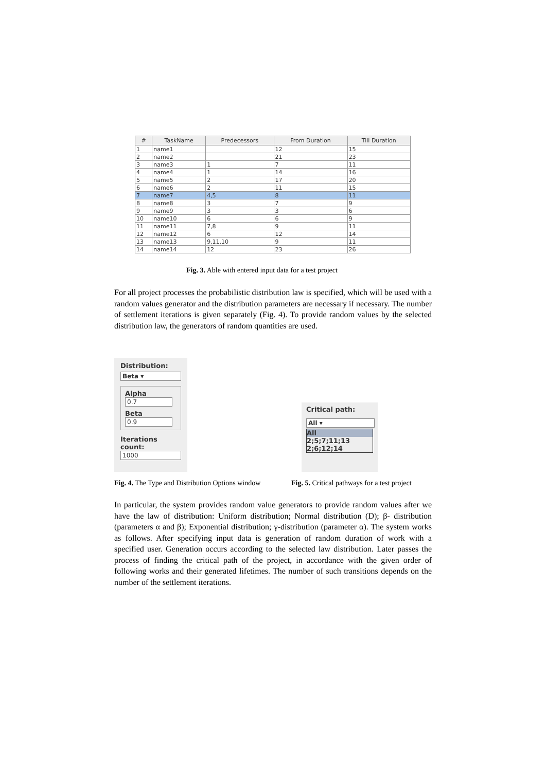| # | TaskName | Predecessors | From Duration | Till Duration |
| --- | --- | --- | --- | --- |
| 1 | name1 | | 12 | 15 |
| 2 | name2 | | 21 | 23 |
| 3 | name3 | 1 | 7 | 11 |
| 4 | name4 | 1 | 14 | 16 |
| 5 | name5 | 2 | 17 | 20 |
| 6 | name6 | 2 | 11 | 15 |
| 7 | name7 | 4,5 | 8 | 11 |
| 8 | name8 | 3 | 7 | 9 |
| 9 | name9 | 3 | 3 | 6 |
| 10 | name10 | 6 | 6 | 9 |
| 11 | name11 | 7,8 | 9 | 11 |
| 12 | name12 | 6 | 12 | 14 |
| 13 | name13 | 9,11,10 | 9 | 11 |
| 14 | name14 | 12 | 23 | 26 |
Fig. 3. Able with entered input data for a test project
For all project processes the probabilistic distribution law is specified, which will be used with a random values generator and the distribution parameters are necessary if necessary. The number of settlement iterations is given separately (Fig. 4). To provide random values by the selected distribution law, the generators of random quantities are used.
Distribution:
Beta ▾
Alpha
0.7
Beta
0.9
Iterations count:
1000
Critical path:
All ▾
All
2;5;7;11;13
2;6;12;14
Fig. 4. The Type and Distribution Options window
Fig. 5. Critical pathways for a test project
In particular, the system provides random value generators to provide random values after we have the law of distribution: Uniform distribution; Normal distribution (D); β- distribution (parameters α and β); Exponential distribution; γ-distribution (parameter α). The system works as follows. After specifying input data is generation of random duration of work with a specified user. Generation occurs according to the selected law distribution. Later passes the process of finding the critical path of the project, in accordance with the given order of following works and their generated lifetimes. The number of such transitions depends on the number of the settlement iterations.